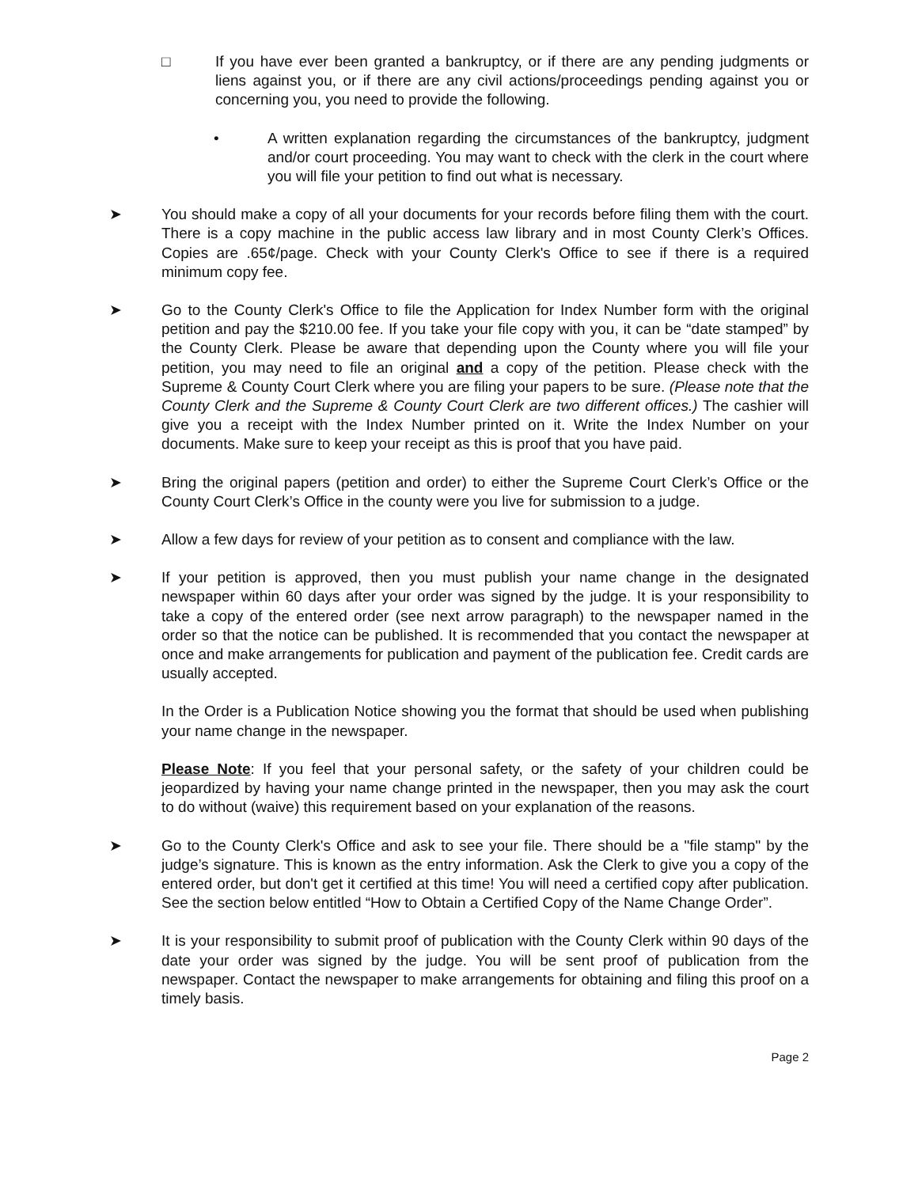□ If you have ever been granted a bankruptcy, or if there are any pending judgments or liens against you, or if there are any civil actions/proceedings pending against you or concerning you, you need to provide the following.
• A written explanation regarding the circumstances of the bankruptcy, judgment and/or court proceeding. You may want to check with the clerk in the court where you will file your petition to find out what is necessary.
➤ You should make a copy of all your documents for your records before filing them with the court. There is a copy machine in the public access law library and in most County Clerk’s Offices. Copies are .65¢/page. Check with your County Clerk's Office to see if there is a required minimum copy fee.
➤ Go to the County Clerk's Office to file the Application for Index Number form with the original petition and pay the $210.00 fee. If you take your file copy with you, it can be “date stamped” by the County Clerk. Please be aware that depending upon the County where you will file your petition, you may need to file an original and a copy of the petition. Please check with the Supreme & County Court Clerk where you are filing your papers to be sure. (Please note that the County Clerk and the Supreme & County Court Clerk are two different offices.) The cashier will give you a receipt with the Index Number printed on it. Write the Index Number on your documents. Make sure to keep your receipt as this is proof that you have paid.
➤ Bring the original papers (petition and order) to either the Supreme Court Clerk’s Office or the County Court Clerk’s Office in the county were you live for submission to a judge.
➤ Allow a few days for review of your petition as to consent and compliance with the law.
➤ If your petition is approved, then you must publish your name change in the designated newspaper within 60 days after your order was signed by the judge. It is your responsibility to take a copy of the entered order (see next arrow paragraph) to the newspaper named in the order so that the notice can be published. It is recommended that you contact the newspaper at once and make arrangements for publication and payment of the publication fee. Credit cards are usually accepted.
In the Order is a Publication Notice showing you the format that should be used when publishing your name change in the newspaper.
Please Note: If you feel that your personal safety, or the safety of your children could be jeopardized by having your name change printed in the newspaper, then you may ask the court to do without (waive) this requirement based on your explanation of the reasons.
➤ Go to the County Clerk's Office and ask to see your file. There should be a "file stamp" by the judge’s signature. This is known as the entry information. Ask the Clerk to give you a copy of the entered order, but don't get it certified at this time! You will need a certified copy after publication. See the section below entitled “How to Obtain a Certified Copy of the Name Change Order”.
➤ It is your responsibility to submit proof of publication with the County Clerk within 90 days of the date your order was signed by the judge. You will be sent proof of publication from the newspaper. Contact the newspaper to make arrangements for obtaining and filing this proof on a timely basis.
Page 2